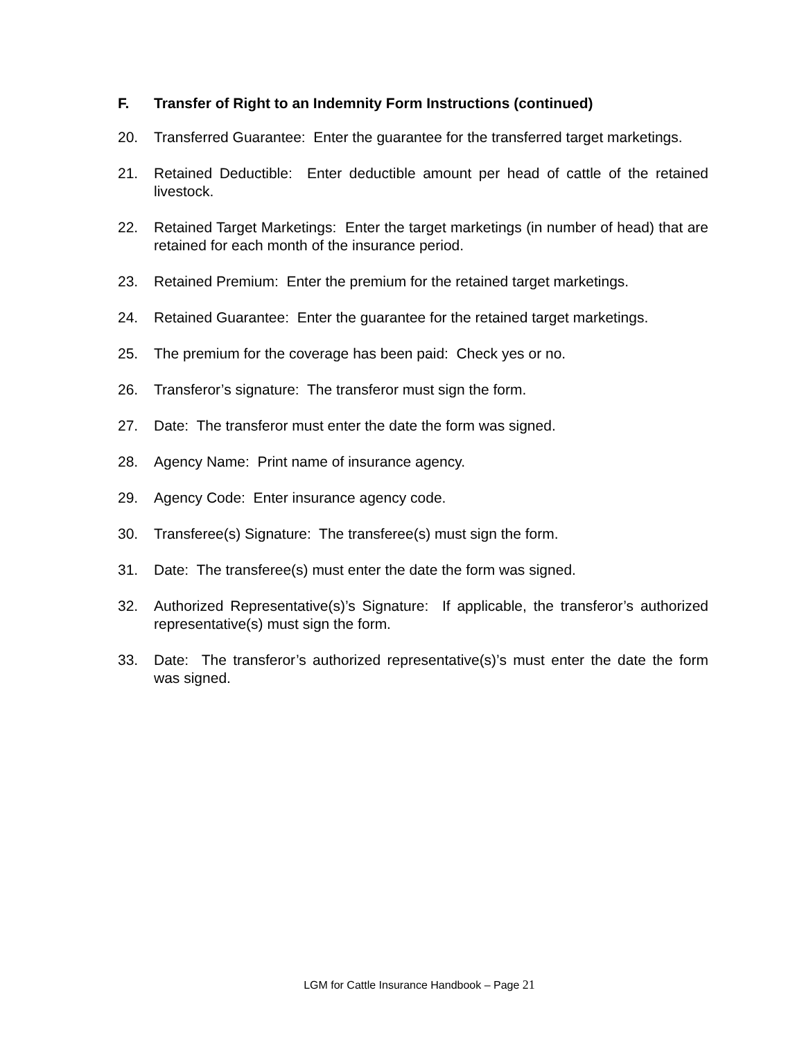F. Transfer of Right to an Indemnity Form Instructions (continued)
20. Transferred Guarantee: Enter the guarantee for the transferred target marketings.
21. Retained Deductible: Enter deductible amount per head of cattle of the retained livestock.
22. Retained Target Marketings: Enter the target marketings (in number of head) that are retained for each month of the insurance period.
23. Retained Premium: Enter the premium for the retained target marketings.
24. Retained Guarantee: Enter the guarantee for the retained target marketings.
25. The premium for the coverage has been paid: Check yes or no.
26. Transferor’s signature: The transferor must sign the form.
27. Date: The transferor must enter the date the form was signed.
28. Agency Name: Print name of insurance agency.
29. Agency Code: Enter insurance agency code.
30. Transferee(s) Signature: The transferee(s) must sign the form.
31. Date: The transferee(s) must enter the date the form was signed.
32. Authorized Representative(s)’s Signature: If applicable, the transferor’s authorized representative(s) must sign the form.
33. Date: The transferor’s authorized representative(s)’s must enter the date the form was signed.
LGM for Cattle Insurance Handbook – Page 21